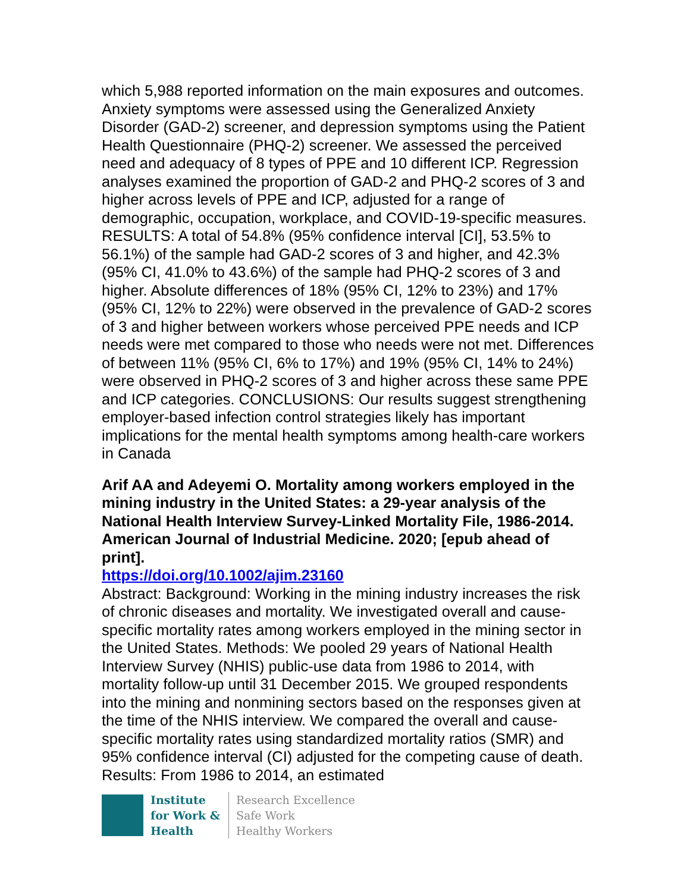which 5,988 reported information on the main exposures and outcomes. Anxiety symptoms were assessed using the Generalized Anxiety Disorder (GAD-2) screener, and depression symptoms using the Patient Health Questionnaire (PHQ-2) screener. We assessed the perceived need and adequacy of 8 types of PPE and 10 different ICP. Regression analyses examined the proportion of GAD-2 and PHQ-2 scores of 3 and higher across levels of PPE and ICP, adjusted for a range of demographic, occupation, workplace, and COVID-19-specific measures. RESULTS: A total of 54.8% (95% confidence interval [CI], 53.5% to 56.1%) of the sample had GAD-2 scores of 3 and higher, and 42.3% (95% CI, 41.0% to 43.6%) of the sample had PHQ-2 scores of 3 and higher. Absolute differences of 18% (95% CI, 12% to 23%) and 17% (95% CI, 12% to 22%) were observed in the prevalence of GAD-2 scores of 3 and higher between workers whose perceived PPE needs and ICP needs were met compared to those who needs were not met. Differences of between 11% (95% CI, 6% to 17%) and 19% (95% CI, 14% to 24%) were observed in PHQ-2 scores of 3 and higher across these same PPE and ICP categories. CONCLUSIONS: Our results suggest strengthening employer-based infection control strategies likely has important implications for the mental health symptoms among health-care workers in Canada
Arif AA and Adeyemi O. Mortality among workers employed in the mining industry in the United States: a 29-year analysis of the National Health Interview Survey-Linked Mortality File, 1986-2014. American Journal of Industrial Medicine. 2020; [epub ahead of print].
https://doi.org/10.1002/ajim.23160
Abstract: Background: Working in the mining industry increases the risk of chronic diseases and mortality. We investigated overall and cause-specific mortality rates among workers employed in the mining sector in the United States. Methods: We pooled 29 years of National Health Interview Survey (NHIS) public-use data from 1986 to 2014, with mortality follow-up until 31 December 2015. We grouped respondents into the mining and nonmining sectors based on the responses given at the time of the NHIS interview. We compared the overall and cause-specific mortality rates using standardized mortality ratios (SMR) and 95% confidence interval (CI) adjusted for the competing cause of death. Results: From 1986 to 2014, an estimated
Institute
for Work &
Health
Research Excellence
Safe Work
Healthy Workers